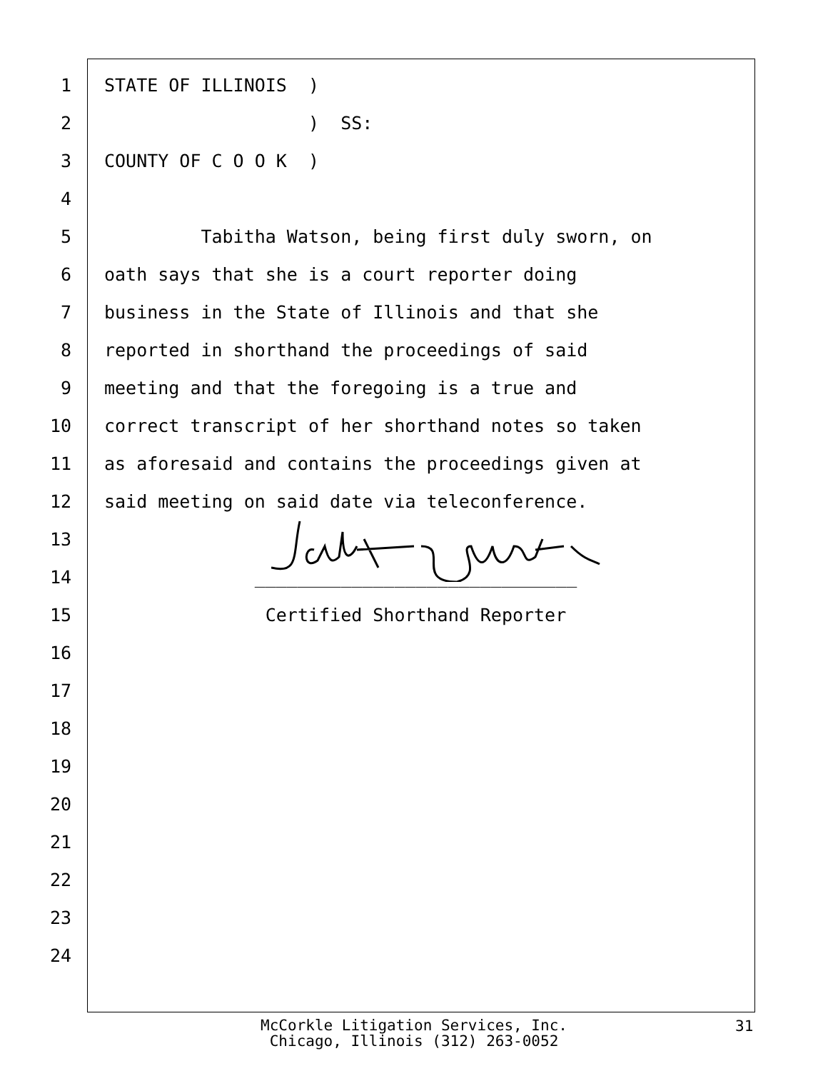1 STATE OF ILLINOIS )
2 ) SS:
3 COUNTY OF C O O K )
4
5 Tabitha Watson, being first duly sworn, on
6 oath says that she is a court reporter doing
7 business in the State of Illinois and that she
8 reported in shorthand the proceedings of said
9 meeting and that the foregoing is a true and
10 correct transcript of her shorthand notes so taken
11 as aforesaid and contains the proceedings given at
12 said meeting on said date via teleconference.
13
14 ______________________________
15 Certified Shorthand Reporter
16
17
18
19
20
21
22
23
24
McCorkle Litigation Services, Inc.
Chicago, Illinois (312) 263-0052
31